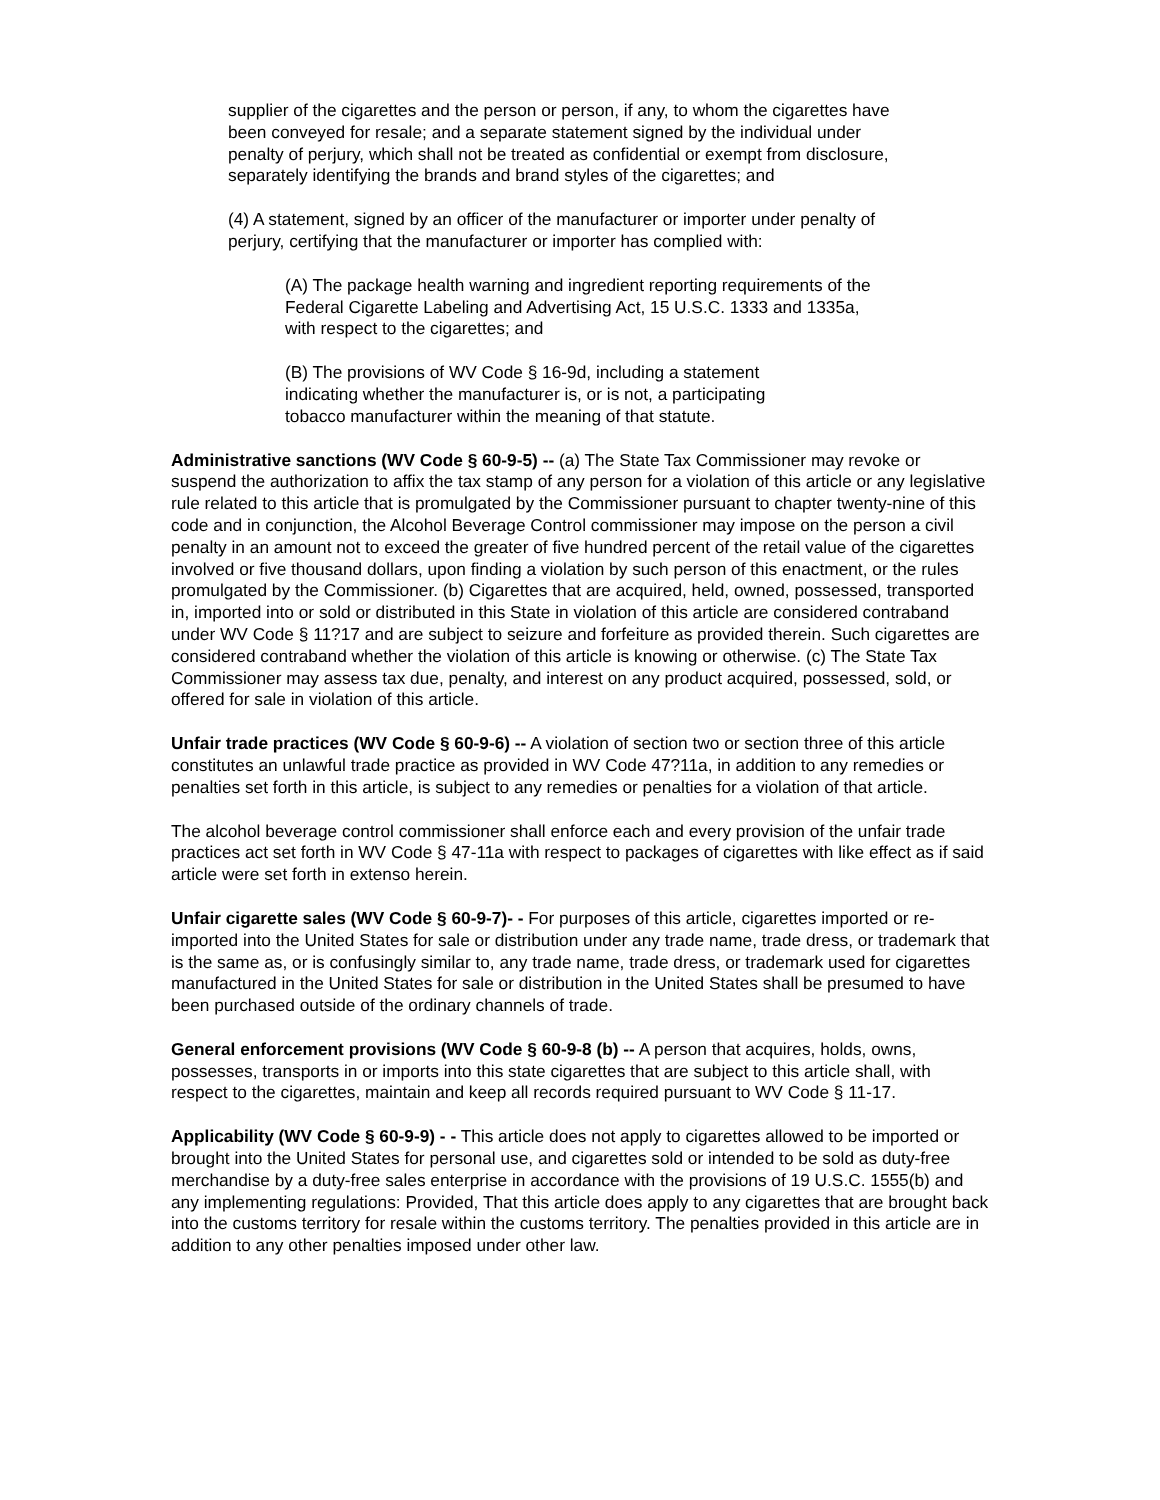supplier of the cigarettes and the person or person, if any, to whom the cigarettes have been conveyed for resale; and a separate statement signed by the individual under penalty of perjury, which shall not be treated as confidential or exempt from disclosure, separately identifying the brands and brand styles of the cigarettes; and
(4) A statement, signed by an officer of the manufacturer or importer under penalty of perjury, certifying that the manufacturer or importer has complied with:
(A) The package health warning and ingredient reporting requirements of the Federal Cigarette Labeling and Advertising Act, 15 U.S.C. 1333 and 1335a, with respect to the cigarettes; and
(B) The provisions of WV Code § 16-9d, including a statement indicating whether the manufacturer is, or is not, a participating tobacco manufacturer within the meaning of that statute.
Administrative sanctions (WV Code § 60-9-5) -- (a) The State Tax Commissioner may revoke or suspend the authorization to affix the tax stamp of any person for a violation of this article or any legislative rule related to this article that is promulgated by the Commissioner pursuant to chapter twenty-nine of this code and in conjunction, the Alcohol Beverage Control commissioner may impose on the person a civil penalty in an amount not to exceed the greater of five hundred percent of the retail value of the cigarettes involved or five thousand dollars, upon finding a violation by such person of this enactment, or the rules promulgated by the Commissioner. (b) Cigarettes that are acquired, held, owned, possessed, transported in, imported into or sold or distributed in this State in violation of this article are considered contraband under WV Code § 11?17 and are subject to seizure and forfeiture as provided therein. Such cigarettes are considered contraband whether the violation of this article is knowing or otherwise. (c) The State Tax Commissioner may assess tax due, penalty, and interest on any product acquired, possessed, sold, or offered for sale in violation of this article.
Unfair trade practices (WV Code § 60-9-6) -- A violation of section two or section three of this article constitutes an unlawful trade practice as provided in WV Code 47?11a, in addition to any remedies or penalties set forth in this article, is subject to any remedies or penalties for a violation of that article.
The alcohol beverage control commissioner shall enforce each and every provision of the unfair trade practices act set forth in WV Code § 47-11a with respect to packages of cigarettes with like effect as if said article were set forth in extenso herein.
Unfair cigarette sales (WV Code § 60-9-7)- - For purposes of this article, cigarettes imported or re-imported into the United States for sale or distribution under any trade name, trade dress, or trademark that is the same as, or is confusingly similar to, any trade name, trade dress, or trademark used for cigarettes manufactured in the United States for sale or distribution in the United States shall be presumed to have been purchased outside of the ordinary channels of trade.
General enforcement provisions (WV Code § 60-9-8 (b) -- A person that acquires, holds, owns, possesses, transports in or imports into this state cigarettes that are subject to this article shall, with respect to the cigarettes, maintain and keep all records required pursuant to WV Code § 11-17.
Applicability (WV Code § 60-9-9) - - This article does not apply to cigarettes allowed to be imported or brought into the United States for personal use, and cigarettes sold or intended to be sold as duty-free merchandise by a duty-free sales enterprise in accordance with the provisions of 19 U.S.C. 1555(b) and any implementing regulations: Provided, That this article does apply to any cigarettes that are brought back into the customs territory for resale within the customs territory. The penalties provided in this article are in addition to any other penalties imposed under other law.